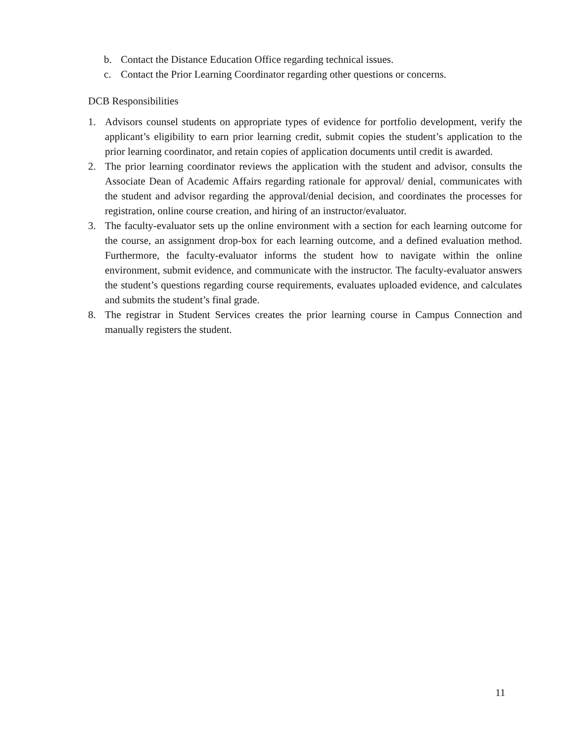b. Contact the Distance Education Office regarding technical issues.
c. Contact the Prior Learning Coordinator regarding other questions or concerns.
DCB Responsibilities
1. Advisors counsel students on appropriate types of evidence for portfolio development, verify the applicant’s eligibility to earn prior learning credit, submit copies the student’s application to the prior learning coordinator, and retain copies of application documents until credit is awarded.
2. The prior learning coordinator reviews the application with the student and advisor, consults the Associate Dean of Academic Affairs regarding rationale for approval/ denial, communicates with the student and advisor regarding the approval/denial decision, and coordinates the processes for registration, online course creation, and hiring of an instructor/evaluator.
3. The faculty-evaluator sets up the online environment with a section for each learning outcome for the course, an assignment drop-box for each learning outcome, and a defined evaluation method. Furthermore, the faculty-evaluator informs the student how to navigate within the online environment, submit evidence, and communicate with the instructor. The faculty-evaluator answers the student’s questions regarding course requirements, evaluates uploaded evidence, and calculates and submits the student’s final grade.
8. The registrar in Student Services creates the prior learning course in Campus Connection and manually registers the student.
11